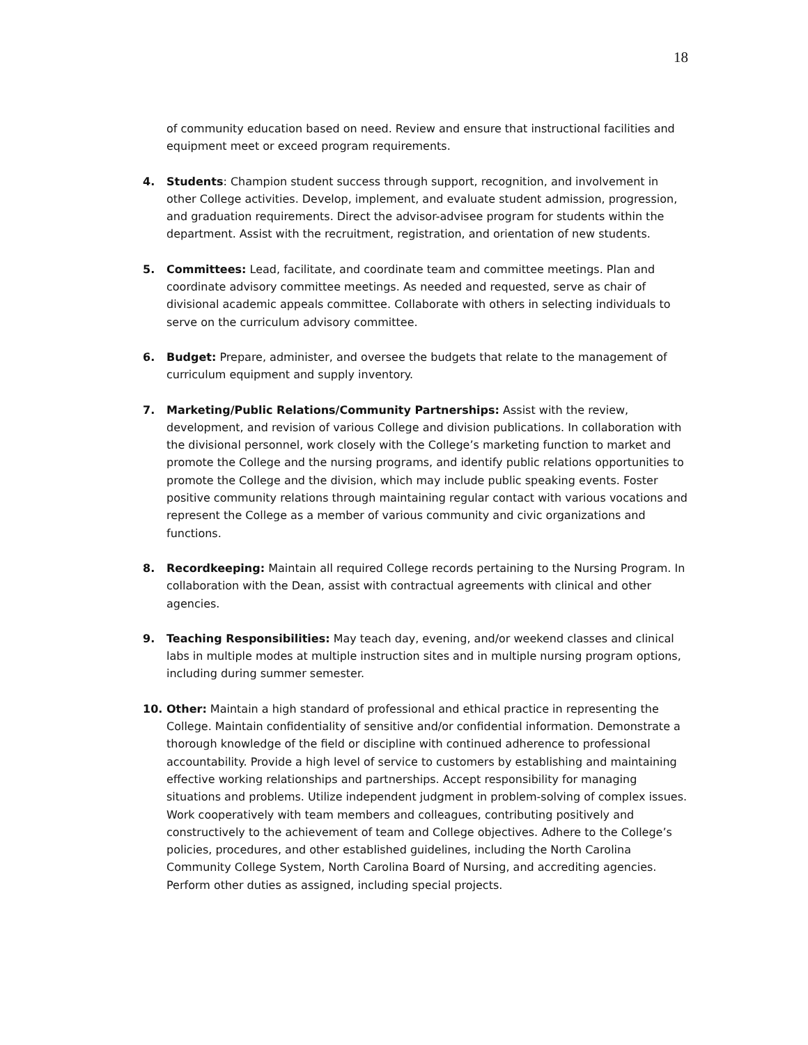18
of community education based on need. Review and ensure that instructional facilities and equipment meet or exceed program requirements.
4. Students: Champion student success through support, recognition, and involvement in other College activities. Develop, implement, and evaluate student admission, progression, and graduation requirements. Direct the advisor-advisee program for students within the department. Assist with the recruitment, registration, and orientation of new students.
5. Committees: Lead, facilitate, and coordinate team and committee meetings. Plan and coordinate advisory committee meetings. As needed and requested, serve as chair of divisional academic appeals committee. Collaborate with others in selecting individuals to serve on the curriculum advisory committee.
6. Budget: Prepare, administer, and oversee the budgets that relate to the management of curriculum equipment and supply inventory.
7. Marketing/Public Relations/Community Partnerships: Assist with the review, development, and revision of various College and division publications. In collaboration with the divisional personnel, work closely with the College’s marketing function to market and promote the College and the nursing programs, and identify public relations opportunities to promote the College and the division, which may include public speaking events. Foster positive community relations through maintaining regular contact with various vocations and represent the College as a member of various community and civic organizations and functions.
8. Recordkeeping: Maintain all required College records pertaining to the Nursing Program. In collaboration with the Dean, assist with contractual agreements with clinical and other agencies.
9. Teaching Responsibilities: May teach day, evening, and/or weekend classes and clinical labs in multiple modes at multiple instruction sites and in multiple nursing program options, including during summer semester.
10. Other: Maintain a high standard of professional and ethical practice in representing the College. Maintain confidentiality of sensitive and/or confidential information. Demonstrate a thorough knowledge of the field or discipline with continued adherence to professional accountability. Provide a high level of service to customers by establishing and maintaining effective working relationships and partnerships. Accept responsibility for managing situations and problems. Utilize independent judgment in problem-solving of complex issues. Work cooperatively with team members and colleagues, contributing positively and constructively to the achievement of team and College objectives. Adhere to the College’s policies, procedures, and other established guidelines, including the North Carolina Community College System, North Carolina Board of Nursing, and accrediting agencies. Perform other duties as assigned, including special projects.